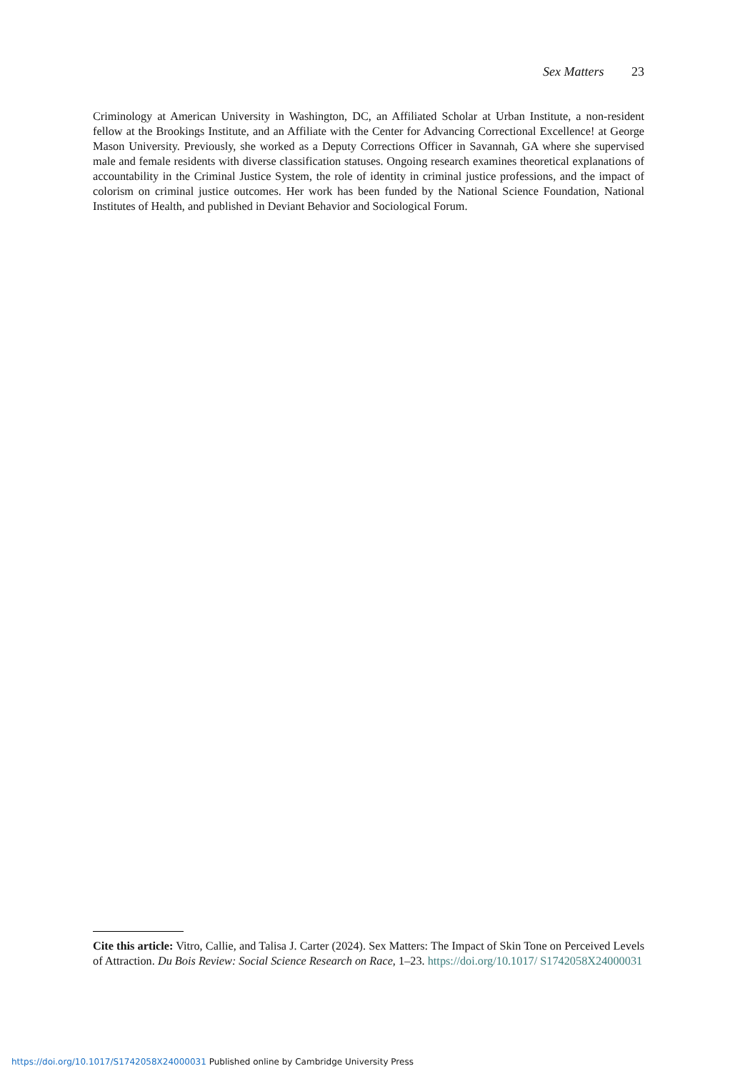Sex Matters 23
Criminology at American University in Washington, DC, an Affiliated Scholar at Urban Institute, a non-resident fellow at the Brookings Institute, and an Affiliate with the Center for Advancing Correctional Excellence! at George Mason University. Previously, she worked as a Deputy Corrections Officer in Savannah, GA where she supervised male and female residents with diverse classification statuses. Ongoing research examines theoretical explanations of accountability in the Criminal Justice System, the role of identity in criminal justice professions, and the impact of colorism on criminal justice outcomes. Her work has been funded by the National Science Foundation, National Institutes of Health, and published in Deviant Behavior and Sociological Forum.
Cite this article: Vitro, Callie, and Talisa J. Carter (2024). Sex Matters: The Impact of Skin Tone on Perceived Levels of Attraction. Du Bois Review: Social Science Research on Race, 1–23. https://doi.org/10.1017/ S1742058X24000031
https://doi.org/10.1017/S1742058X24000031 Published online by Cambridge University Press